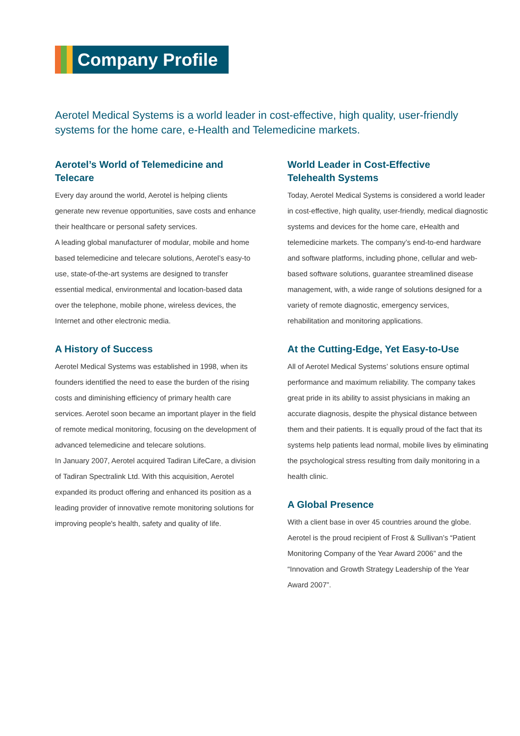Company Profile
Aerotel Medical Systems is a world leader in cost-effective, high quality, user-friendly systems for the home care, e-Health and Telemedicine markets.
Aerotel’s World of Telemedicine and Telecare
Every day around the world, Aerotel is helping clients generate new revenue opportunities, save costs and enhance their healthcare or personal safety services.
A leading global manufacturer of modular, mobile and home based telemedicine and telecare solutions, Aerotel’s easy-to use, state-of-the-art systems are designed to transfer essential medical, environmental and location-based data over the telephone, mobile phone, wireless devices, the Internet and other electronic media.
A History of Success
Aerotel Medical Systems was established in 1998, when its founders identified the need to ease the burden of the rising costs and diminishing efficiency of primary health care services. Aerotel soon became an important player in the field of remote medical monitoring, focusing on the development of advanced telemedicine and telecare solutions.
In January 2007, Aerotel acquired Tadiran LifeCare, a division of Tadiran Spectralink Ltd. With this acquisition, Aerotel expanded its product offering and enhanced its position as a leading provider of innovative remote monitoring solutions for improving people's health, safety and quality of life.
World Leader in Cost-Effective
Telehealth Systems
Today, Aerotel Medical Systems is considered a world leader in cost-effective, high quality, user-friendly, medical diagnostic systems and devices for the home care, eHealth and telemedicine markets. The company’s end-to-end hardware and software platforms, including phone, cellular and web-based software solutions, guarantee streamlined disease management, with, a wide range of solutions designed for a variety of remote diagnostic, emergency services, rehabilitation and monitoring applications.
At the Cutting-Edge, Yet Easy-to-Use
All of Aerotel Medical Systems’ solutions ensure optimal performance and maximum reliability. The company takes great pride in its ability to assist physicians in making an accurate diagnosis, despite the physical distance between them and their patients. It is equally proud of the fact that its systems help patients lead normal, mobile lives by eliminating the psychological stress resulting from daily monitoring in a health clinic.
A Global Presence
With a client base in over 45 countries around the globe. Aerotel is the proud recipient of Frost & Sullivan’s “Patient Monitoring Company of the Year Award 2006” and the “Innovation and Growth Strategy Leadership of the Year Award 2007”.